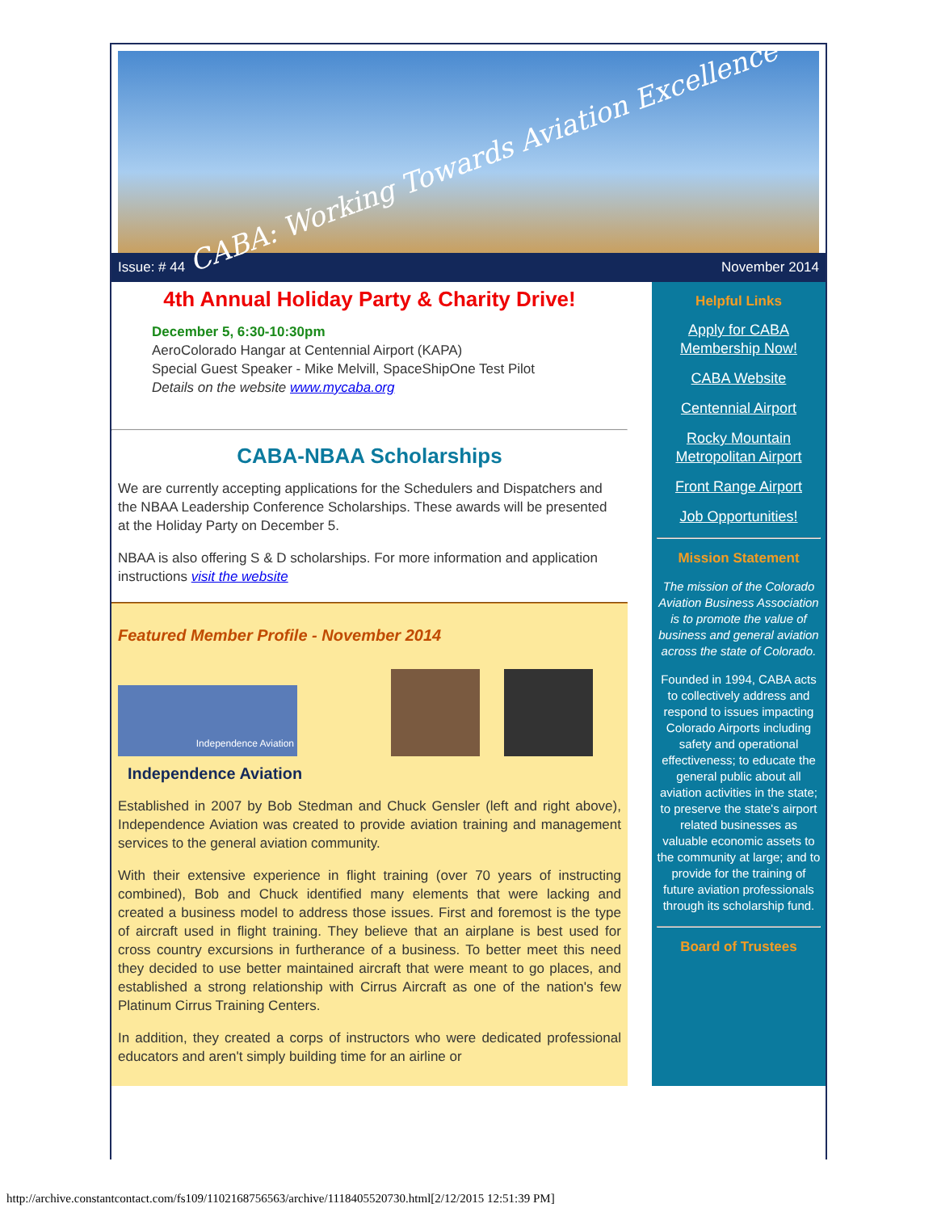CABA: Working Towards Aviation Excellence
Issue: # 44 November 2014
4th Annual Holiday Party & Charity Drive!
December 5, 6:30-10:30pm
AeroColorado Hangar at Centennial Airport (KAPA)
Special Guest Speaker - Mike Melvill, SpaceShipOne Test Pilot
Details on the website www.mycaba.org
CABA-NBAA Scholarships
We are currently accepting applications for the Schedulers and Dispatchers and the NBAA Leadership Conference Scholarships. These awards will be presented at the Holiday Party on December 5.
NBAA is also offering S & D scholarships. For more information and application instructions visit the website
Featured Member Profile - November 2014
Independence Aviation
Independence Aviation
Established in 2007 by Bob Stedman and Chuck Gensler (left and right above), Independence Aviation was created to provide aviation training and management services to the general aviation community.
With their extensive experience in flight training (over 70 years of instructing combined), Bob and Chuck identified many elements that were lacking and created a business model to address those issues. First and foremost is the type of aircraft used in flight training. They believe that an airplane is best used for cross country excursions in furtherance of a business. To better meet this need they decided to use better maintained aircraft that were meant to go places, and established a strong relationship with Cirrus Aircraft as one of the nation's few Platinum Cirrus Training Centers.
In addition, they created a corps of instructors who were dedicated professional educators and aren't simply building time for an airline or
Helpful Links
Apply for CABA Membership Now!
CABA Website
Centennial Airport
Rocky Mountain Metropolitan Airport
Front Range Airport
Job Opportunities!
Mission Statement
The mission of the Colorado Aviation Business Association is to promote the value of business and general aviation across the state of Colorado.
Founded in 1994, CABA acts to collectively address and respond to issues impacting Colorado Airports including safety and operational effectiveness; to educate the general public about all aviation activities in the state; to preserve the state's airport related businesses as valuable economic assets to the community at large; and to provide for the training of future aviation professionals through its scholarship fund.
Board of Trustees
http://archive.constantcontact.com/fs109/1102168756563/archive/1118405520730.html[2/12/2015 12:51:39 PM]